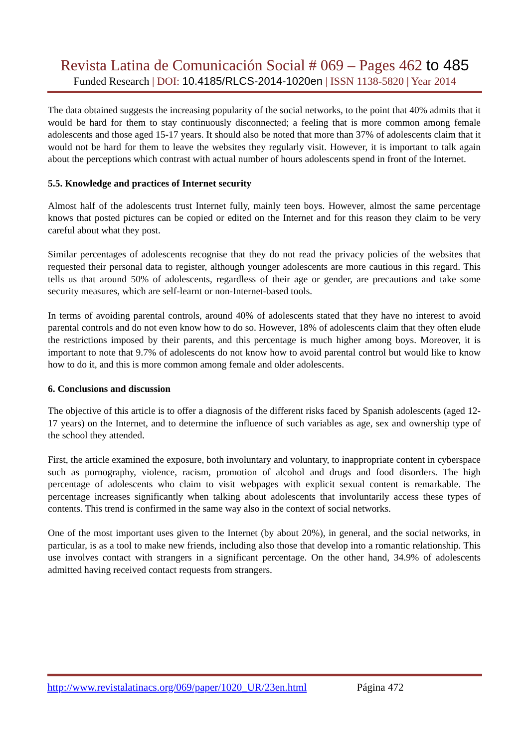Revista Latina de Comunicación Social # 069 – Pages 462 to 485
Funded Research | DOI: 10.4185/RLCS-2014-1020en | ISSN 1138-5820 | Year 2014
The data obtained suggests the increasing popularity of the social networks, to the point that 40% admits that it would be hard for them to stay continuously disconnected; a feeling that is more common among female adolescents and those aged 15-17 years. It should also be noted that more than 37% of adolescents claim that it would not be hard for them to leave the websites they regularly visit. However, it is important to talk again about the perceptions which contrast with actual number of hours adolescents spend in front of the Internet.
5.5. Knowledge and practices of Internet security
Almost half of the adolescents trust Internet fully, mainly teen boys. However, almost the same percentage knows that posted pictures can be copied or edited on the Internet and for this reason they claim to be very careful about what they post.
Similar percentages of adolescents recognise that they do not read the privacy policies of the websites that requested their personal data to register, although younger adolescents are more cautious in this regard. This tells us that around 50% of adolescents, regardless of their age or gender, are precautions and take some security measures, which are self-learnt or non-Internet-based tools.
In terms of avoiding parental controls, around 40% of adolescents stated that they have no interest to avoid parental controls and do not even know how to do so. However, 18% of adolescents claim that they often elude the restrictions imposed by their parents, and this percentage is much higher among boys. Moreover, it is important to note that 9.7% of adolescents do not know how to avoid parental control but would like to know how to do it, and this is more common among female and older adolescents.
6. Conclusions and discussion
The objective of this article is to offer a diagnosis of the different risks faced by Spanish adolescents (aged 12-17 years) on the Internet, and to determine the influence of such variables as age, sex and ownership type of the school they attended.
First, the article examined the exposure, both involuntary and voluntary, to inappropriate content in cyberspace such as pornography, violence, racism, promotion of alcohol and drugs and food disorders. The high percentage of adolescents who claim to visit webpages with explicit sexual content is remarkable. The percentage increases significantly when talking about adolescents that involuntarily access these types of contents. This trend is confirmed in the same way also in the context of social networks.
One of the most important uses given to the Internet (by about 20%), in general, and the social networks, in particular, is as a tool to make new friends, including also those that develop into a romantic relationship. This use involves contact with strangers in a significant percentage. On the other hand, 34.9% of adolescents admitted having received contact requests from strangers.
http://www.revistalatinacs.org/069/paper/1020_UR/23en.html Página 472